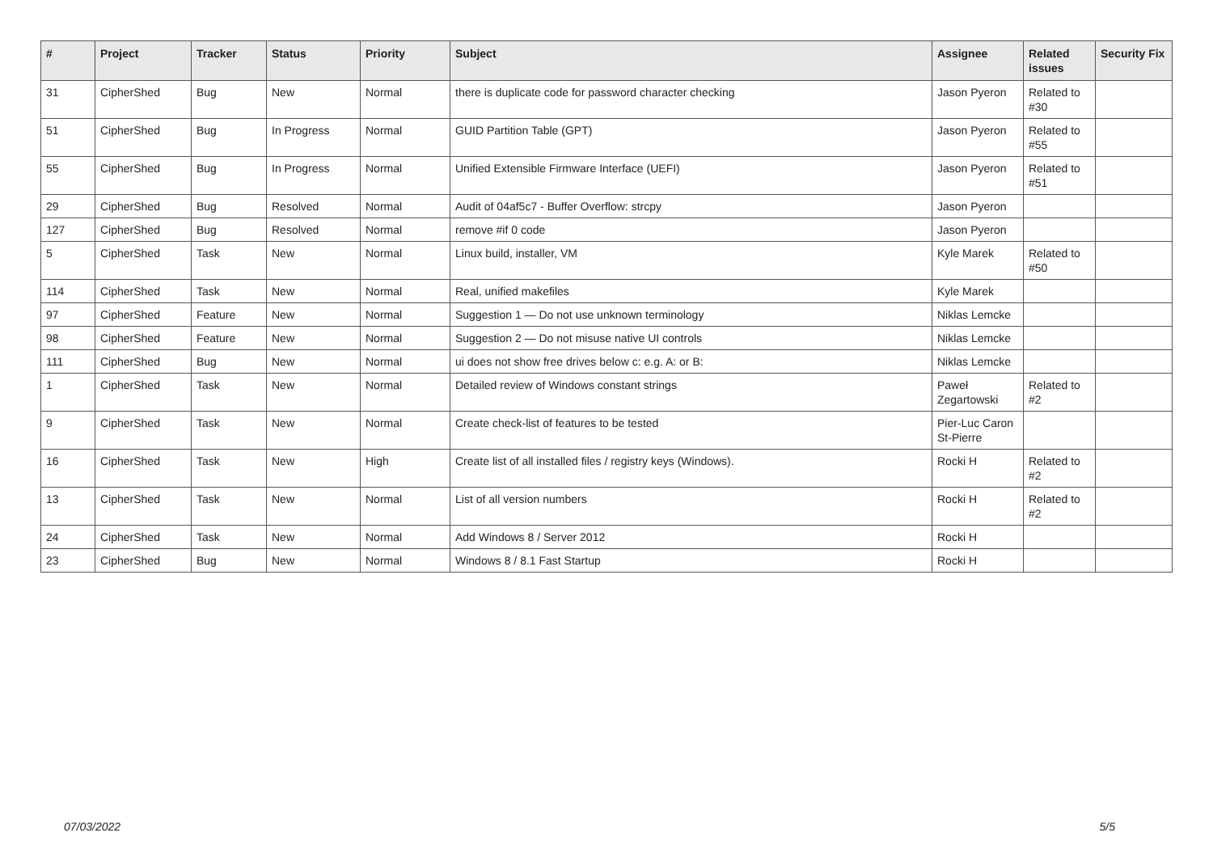| # | Project | Tracker | Status | Priority | Subject | Assignee | Related issues | Security Fix |
| --- | --- | --- | --- | --- | --- | --- | --- | --- |
| 31 | CipherShed | Bug | New | Normal | there is duplicate code for password character checking | Jason Pyeron | Related to #30 | |
| 51 | CipherShed | Bug | In Progress | Normal | GUID Partition Table (GPT) | Jason Pyeron | Related to #55 | |
| 55 | CipherShed | Bug | In Progress | Normal | Unified Extensible Firmware Interface (UEFI) | Jason Pyeron | Related to #51 | |
| 29 | CipherShed | Bug | Resolved | Normal | Audit of 04af5c7 - Buffer Overflow: strcpy | Jason Pyeron | | |
| 127 | CipherShed | Bug | Resolved | Normal | remove #if 0 code | Jason Pyeron | | |
| 5 | CipherShed | Task | New | Normal | Linux build, installer, VM | Kyle Marek | Related to #50 | |
| 114 | CipherShed | Task | New | Normal | Real, unified makefiles | Kyle Marek | | |
| 97 | CipherShed | Feature | New | Normal | Suggestion 1 — Do not use unknown terminology | Niklas Lemcke | | |
| 98 | CipherShed | Feature | New | Normal | Suggestion 2 — Do not misuse native UI controls | Niklas Lemcke | | |
| 111 | CipherShed | Bug | New | Normal | ui does not show free drives below c: e.g. A: or B: | Niklas Lemcke | | |
| 1 | CipherShed | Task | New | Normal | Detailed review of Windows constant strings | Paweł Zegartowski | Related to #2 | |
| 9 | CipherShed | Task | New | Normal | Create check-list of features to be tested | Pier-Luc Caron St-Pierre | | |
| 16 | CipherShed | Task | New | High | Create list of all installed files / registry keys (Windows). | Rocki H | Related to #2 | |
| 13 | CipherShed | Task | New | Normal | List of all version numbers | Rocki H | Related to #2 | |
| 24 | CipherShed | Task | New | Normal | Add Windows 8 / Server 2012 | Rocki H | | |
| 23 | CipherShed | Bug | New | Normal | Windows 8 / 8.1 Fast Startup | Rocki H | | |
07/03/2022 5/5